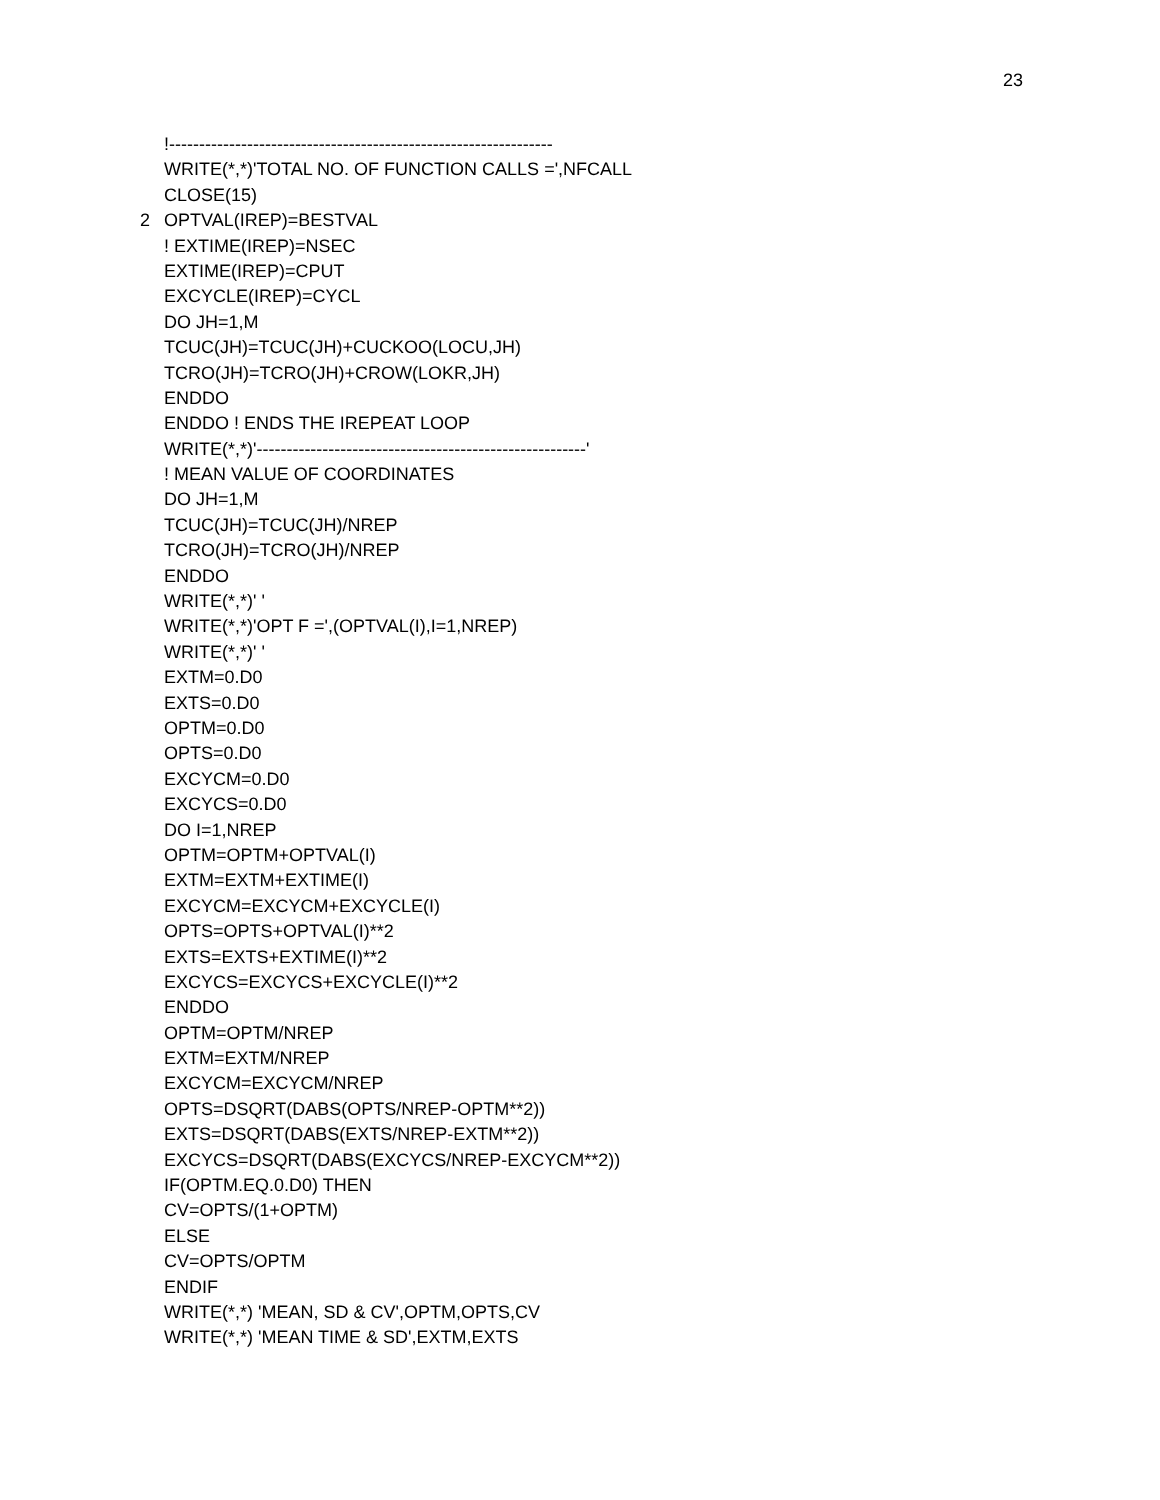23
!----------------------------------------------------------------
WRITE(*,*)'TOTAL NO. OF FUNCTION CALLS =',NFCALL
CLOSE(15)
2 OPTVAL(IREP)=BESTVAL
! EXTIME(IREP)=NSEC
EXTIME(IREP)=CPUT
EXCYCLE(IREP)=CYCL
DO JH=1,M
TCUC(JH)=TCUC(JH)+CUCKOO(LOCU,JH)
TCRO(JH)=TCRO(JH)+CROW(LOKR,JH)
ENDDO
ENDDO ! ENDS THE IREPEAT LOOP
WRITE(*,*)'-------------------------------------------------------'
! MEAN VALUE OF COORDINATES
DO JH=1,M
TCUC(JH)=TCUC(JH)/NREP
TCRO(JH)=TCRO(JH)/NREP
ENDDO
WRITE(*,*)' '
WRITE(*,*)'OPT F =',(OPTVAL(I),I=1,NREP)
WRITE(*,*)' '
EXTM=0.D0
EXTS=0.D0
OPTM=0.D0
OPTS=0.D0
EXCYCM=0.D0
EXCYCS=0.D0
DO I=1,NREP
OPTM=OPTM+OPTVAL(I)
EXTM=EXTM+EXTIME(I)
EXCYCM=EXCYCM+EXCYCLE(I)
OPTS=OPTS+OPTVAL(I)**2
EXTS=EXTS+EXTIME(I)**2
EXCYCS=EXCYCS+EXCYCLE(I)**2
ENDDO
OPTM=OPTM/NREP
EXTM=EXTM/NREP
EXCYCM=EXCYCM/NREP
OPTS=DSQRT(DABS(OPTS/NREP-OPTM**2))
EXTS=DSQRT(DABS(EXTS/NREP-EXTM**2))
EXCYCS=DSQRT(DABS(EXCYCS/NREP-EXCYCM**2))
IF(OPTM.EQ.0.D0) THEN
CV=OPTS/(1+OPTM)
ELSE
CV=OPTS/OPTM
ENDIF
WRITE(*,*) 'MEAN, SD & CV',OPTM,OPTS,CV
WRITE(*,*) 'MEAN TIME & SD',EXTM,EXTS